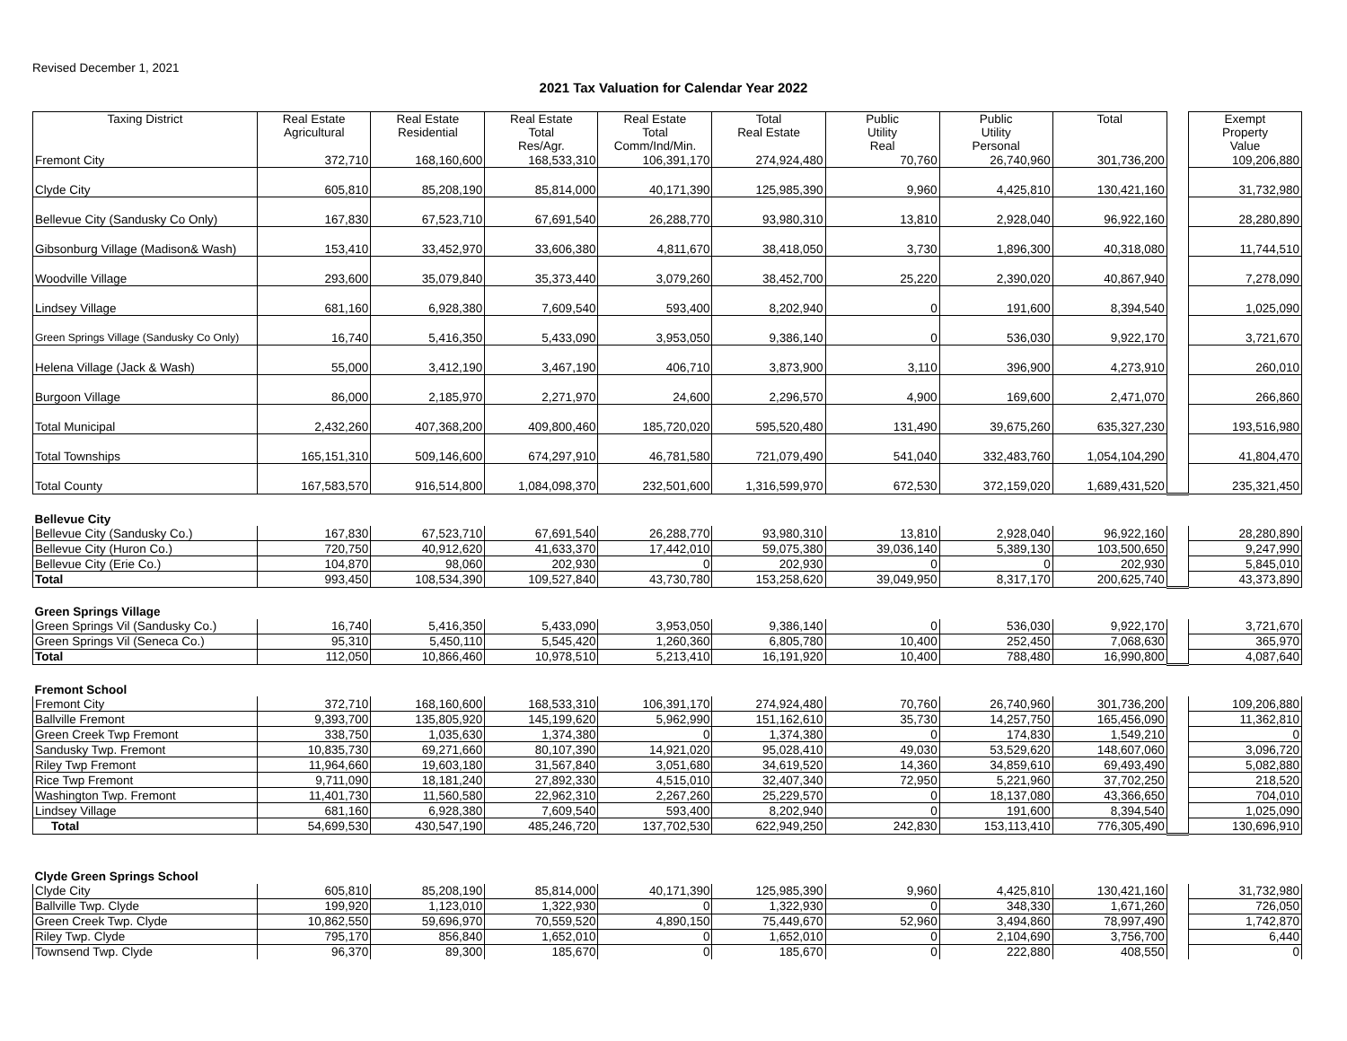Revised December 1, 2021
2021 Tax Valuation for Calendar Year 2022
| Taxing District | Real Estate Agricultural | Real Estate Residential | Real Estate Total Res/Agr. | Real Estate Total Comm/Ind/Min. | Total Real Estate | Public Utility Real | Public Utility Personal | Total | | Exempt Property Value |
| --- | --- | --- | --- | --- | --- | --- | --- | --- | --- | --- |
| Fremont City | 372,710 | 168,160,600 | 168,533,310 | 106,391,170 | 274,924,480 | 70,760 | 26,740,960 | 301,736,200 | | 109,206,880 |
| Clyde City | 605,810 | 85,208,190 | 85,814,000 | 40,171,390 | 125,985,390 | 9,960 | 4,425,810 | 130,421,160 | | 31,732,980 |
| Bellevue City (Sandusky Co Only) | 167,830 | 67,523,710 | 67,691,540 | 26,288,770 | 93,980,310 | 13,810 | 2,928,040 | 96,922,160 | | 28,280,890 |
| Gibsonburg Village (Madison& Wash) | 153,410 | 33,452,970 | 33,606,380 | 4,811,670 | 38,418,050 | 3,730 | 1,896,300 | 40,318,080 | | 11,744,510 |
| Woodville Village | 293,600 | 35,079,840 | 35,373,440 | 3,079,260 | 38,452,700 | 25,220 | 2,390,020 | 40,867,940 | | 7,278,090 |
| Lindsey Village | 681,160 | 6,928,380 | 7,609,540 | 593,400 | 8,202,940 | 0 | 191,600 | 8,394,540 | | 1,025,090 |
| Green Springs Village (Sandusky Co Only) | 16,740 | 5,416,350 | 5,433,090 | 3,953,050 | 9,386,140 | 0 | 536,030 | 9,922,170 | | 3,721,670 |
| Helena Village (Jack & Wash) | 55,000 | 3,412,190 | 3,467,190 | 406,710 | 3,873,900 | 3,110 | 396,900 | 4,273,910 | | 260,010 |
| Burgoon Village | 86,000 | 2,185,970 | 2,271,970 | 24,600 | 2,296,570 | 4,900 | 169,600 | 2,471,070 | | 266,860 |
| Total Municipal | 2,432,260 | 407,368,200 | 409,800,460 | 185,720,020 | 595,520,480 | 131,490 | 39,675,260 | 635,327,230 | | 193,516,980 |
| Total Townships | 165,151,310 | 509,146,600 | 674,297,910 | 46,781,580 | 721,079,490 | 541,040 | 332,483,760 | 1,054,104,290 | | 41,804,470 |
| Total County | 167,583,570 | 916,514,800 | 1,084,098,370 | 232,501,600 | 1,316,599,970 | 672,530 | 372,159,020 | 1,689,431,520 | | 235,321,450 |
| Bellevue City | | | | | | | | | | |
| Bellevue City (Sandusky Co.) | 167,830 | 67,523,710 | 67,691,540 | 26,288,770 | 93,980,310 | 13,810 | 2,928,040 | 96,922,160 | | 28,280,890 |
| Bellevue City (Huron Co.) | 720,750 | 40,912,620 | 41,633,370 | 17,442,010 | 59,075,380 | 39,036,140 | 5,389,130 | 103,500,650 | | 9,247,990 |
| Bellevue City (Erie Co.) | 104,870 | 98,060 | 202,930 | 0 | 202,930 | 0 | 0 | 202,930 | | 5,845,010 |
| Total | 993,450 | 108,534,390 | 109,527,840 | 43,730,780 | 153,258,620 | 39,049,950 | 8,317,170 | 200,625,740 | | 43,373,890 |
| Green Springs Village | | | | | | | | | | |
| Green Springs Vil (Sandusky Co.) | 16,740 | 5,416,350 | 5,433,090 | 3,953,050 | 9,386,140 | 0 | 536,030 | 9,922,170 | | 3,721,670 |
| Green Springs Vil (Seneca Co.) | 95,310 | 5,450,110 | 5,545,420 | 1,260,360 | 6,805,780 | 10,400 | 252,450 | 7,068,630 | | 365,970 |
| Total | 112,050 | 10,866,460 | 10,978,510 | 5,213,410 | 16,191,920 | 10,400 | 788,480 | 16,990,800 | | 4,087,640 |
| Fremont School | | | | | | | | | | |
| Fremont City | 372,710 | 168,160,600 | 168,533,310 | 106,391,170 | 274,924,480 | 70,760 | 26,740,960 | 301,736,200 | | 109,206,880 |
| Ballville Fremont | 9,393,700 | 135,805,920 | 145,199,620 | 5,962,990 | 151,162,610 | 35,730 | 14,257,750 | 165,456,090 | | 11,362,810 |
| Green Creek Twp Fremont | 338,750 | 1,035,630 | 1,374,380 | 0 | 1,374,380 | 0 | 174,830 | 1,549,210 | | 0 |
| Sandusky Twp. Fremont | 10,835,730 | 69,271,660 | 80,107,390 | 14,921,020 | 95,028,410 | 49,030 | 53,529,620 | 148,607,060 | | 3,096,720 |
| Riley Twp Fremont | 11,964,660 | 19,603,180 | 31,567,840 | 3,051,680 | 34,619,520 | 14,360 | 34,859,610 | 69,493,490 | | 5,082,880 |
| Rice Twp Fremont | 9,711,090 | 18,181,240 | 27,892,330 | 4,515,010 | 32,407,340 | 72,950 | 5,221,960 | 37,702,250 | | 218,520 |
| Washington Twp. Fremont | 11,401,730 | 11,560,580 | 22,962,310 | 2,267,260 | 25,229,570 | 0 | 18,137,080 | 43,366,650 | | 704,010 |
| Lindsey Village | 681,160 | 6,928,380 | 7,609,540 | 593,400 | 8,202,940 | 0 | 191,600 | 8,394,540 | | 1,025,090 |
| Total | 54,699,530 | 430,547,190 | 485,246,720 | 137,702,530 | 622,949,250 | 242,830 | 153,113,410 | 776,305,490 | | 130,696,910 |
| Clyde Green Springs School | | | | | | | | | | |
| Clyde City | 605,810 | 85,208,190 | 85,814,000 | 40,171,390 | 125,985,390 | 9,960 | 4,425,810 | 130,421,160 | | 31,732,980 |
| Ballville Twp. Clyde | 199,920 | 1,123,010 | 1,322,930 | 0 | 1,322,930 | 0 | 348,330 | 1,671,260 | | 726,050 |
| Green Creek Twp. Clyde | 10,862,550 | 59,696,970 | 70,559,520 | 4,890,150 | 75,449,670 | 52,960 | 3,494,860 | 78,997,490 | | 1,742,870 |
| Riley Twp. Clyde | 795,170 | 856,840 | 1,652,010 | 0 | 1,652,010 | 0 | 2,104,690 | 3,756,700 | | 6,440 |
| Townsend Twp. Clyde | 96,370 | 89,300 | 185,670 | 0 | 185,670 | 0 | 222,880 | 408,550 | | 0 |